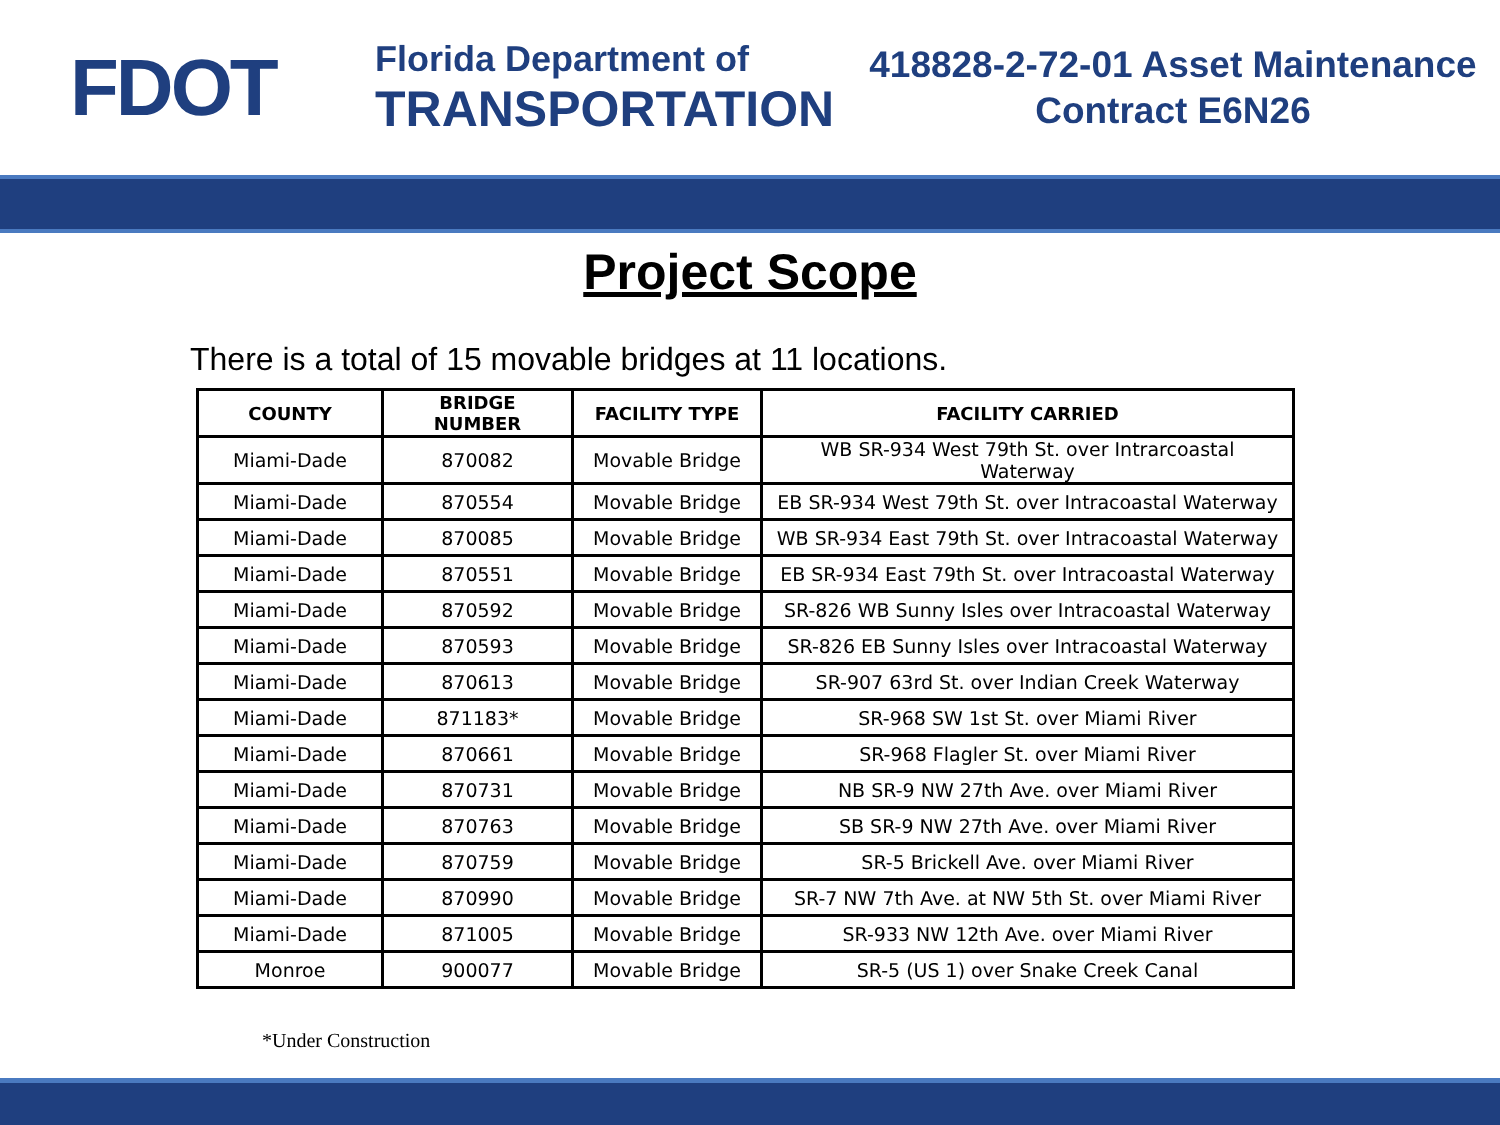FDOT
Florida Department of
TRANSPORTATION
418828-2-72-01 Asset Maintenance
Contract E6N26
Project Scope
There is a total of 15 movable bridges at 11 locations.
| COUNTY | BRIDGE NUMBER | FACILITY TYPE | FACILITY CARRIED |
| --- | --- | --- | --- |
| Miami-Dade | 870082 | Movable Bridge | WB SR-934 West 79th St. over Intrarcoastal Waterway |
| Miami-Dade | 870554 | Movable Bridge | EB SR-934 West 79th St. over Intracoastal Waterway |
| Miami-Dade | 870085 | Movable Bridge | WB SR-934 East 79th St. over Intracoastal Waterway |
| Miami-Dade | 870551 | Movable Bridge | EB SR-934 East 79th St. over Intracoastal Waterway |
| Miami-Dade | 870592 | Movable Bridge | SR-826 WB Sunny Isles over Intracoastal Waterway |
| Miami-Dade | 870593 | Movable Bridge | SR-826 EB Sunny Isles over Intracoastal Waterway |
| Miami-Dade | 870613 | Movable Bridge | SR-907 63rd St. over Indian Creek Waterway |
| Miami-Dade | 871183* | Movable Bridge | SR-968 SW 1st St. over Miami River |
| Miami-Dade | 870661 | Movable Bridge | SR-968 Flagler St. over Miami River |
| Miami-Dade | 870731 | Movable Bridge | NB SR-9 NW 27th Ave. over Miami River |
| Miami-Dade | 870763 | Movable Bridge | SB SR-9 NW 27th Ave. over Miami River |
| Miami-Dade | 870759 | Movable Bridge | SR-5 Brickell Ave. over Miami River |
| Miami-Dade | 870990 | Movable Bridge | SR-7 NW 7th Ave. at NW 5th St. over Miami River |
| Miami-Dade | 871005 | Movable Bridge | SR-933 NW 12th Ave. over Miami River |
| Monroe | 900077 | Movable Bridge | SR-5 (US 1) over Snake Creek Canal |
*Under Construction